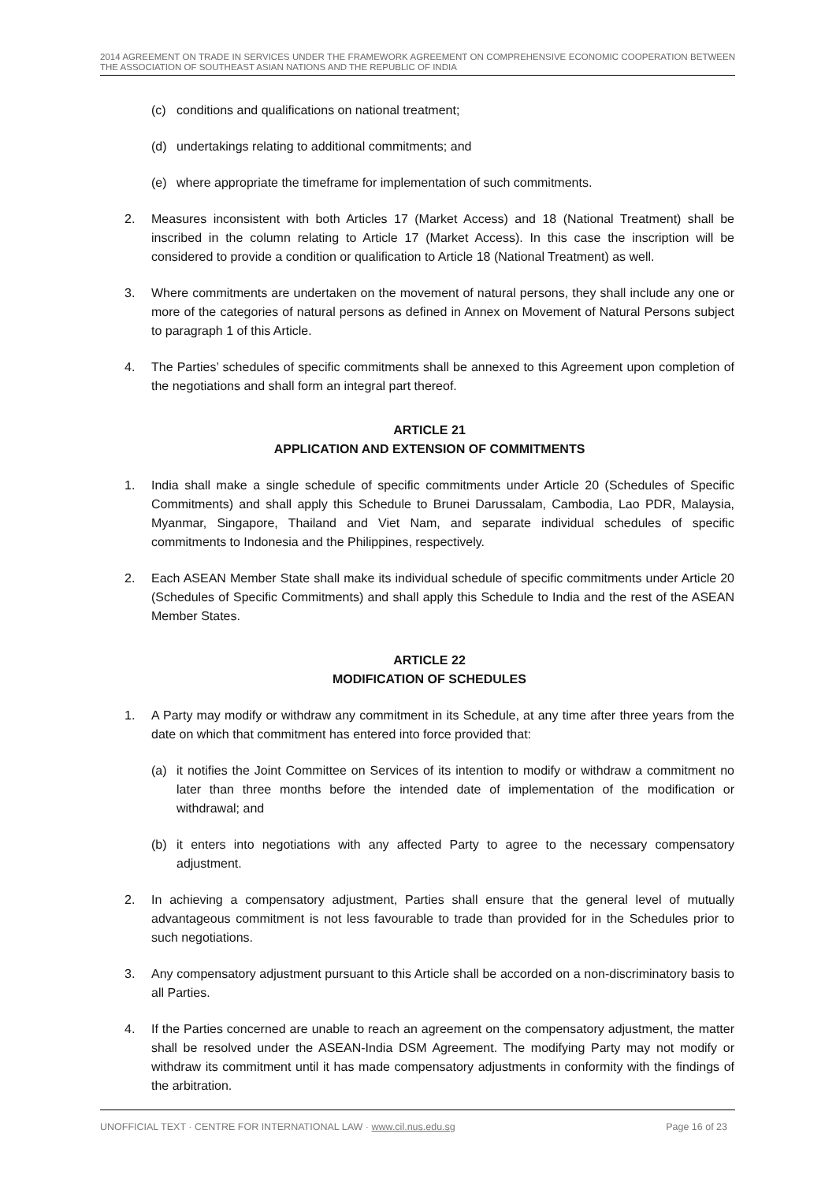2014 AGREEMENT ON TRADE IN SERVICES UNDER THE FRAMEWORK AGREEMENT ON COMPREHENSIVE ECONOMIC COOPERATION BETWEEN THE ASSOCIATION OF SOUTHEAST ASIAN NATIONS AND THE REPUBLIC OF INDIA
(c) conditions and qualifications on national treatment;
(d) undertakings relating to additional commitments; and
(e) where appropriate the timeframe for implementation of such commitments.
2. Measures inconsistent with both Articles 17 (Market Access) and 18 (National Treatment) shall be inscribed in the column relating to Article 17 (Market Access). In this case the inscription will be considered to provide a condition or qualification to Article 18 (National Treatment) as well.
3. Where commitments are undertaken on the movement of natural persons, they shall include any one or more of the categories of natural persons as defined in Annex on Movement of Natural Persons subject to paragraph 1 of this Article.
4. The Parties’ schedules of specific commitments shall be annexed to this Agreement upon completion of the negotiations and shall form an integral part thereof.
ARTICLE 21
APPLICATION AND EXTENSION OF COMMITMENTS
1. India shall make a single schedule of specific commitments under Article 20 (Schedules of Specific Commitments) and shall apply this Schedule to Brunei Darussalam, Cambodia, Lao PDR, Malaysia, Myanmar, Singapore, Thailand and Viet Nam, and separate individual schedules of specific commitments to Indonesia and the Philippines, respectively.
2. Each ASEAN Member State shall make its individual schedule of specific commitments under Article 20 (Schedules of Specific Commitments) and shall apply this Schedule to India and the rest of the ASEAN Member States.
ARTICLE 22
MODIFICATION OF SCHEDULES
1. A Party may modify or withdraw any commitment in its Schedule, at any time after three years from the date on which that commitment has entered into force provided that:
(a) it notifies the Joint Committee on Services of its intention to modify or withdraw a commitment no later than three months before the intended date of implementation of the modification or withdrawal; and
(b) it enters into negotiations with any affected Party to agree to the necessary compensatory adjustment.
2. In achieving a compensatory adjustment, Parties shall ensure that the general level of mutually advantageous commitment is not less favourable to trade than provided for in the Schedules prior to such negotiations.
3. Any compensatory adjustment pursuant to this Article shall be accorded on a non-discriminatory basis to all Parties.
4. If the Parties concerned are unable to reach an agreement on the compensatory adjustment, the matter shall be resolved under the ASEAN-India DSM Agreement. The modifying Party may not modify or withdraw its commitment until it has made compensatory adjustments in conformity with the findings of the arbitration.
UNOFFICIAL TEXT · CENTRE FOR INTERNATIONAL LAW · www.cil.nus.edu.sg Page 16 of 23